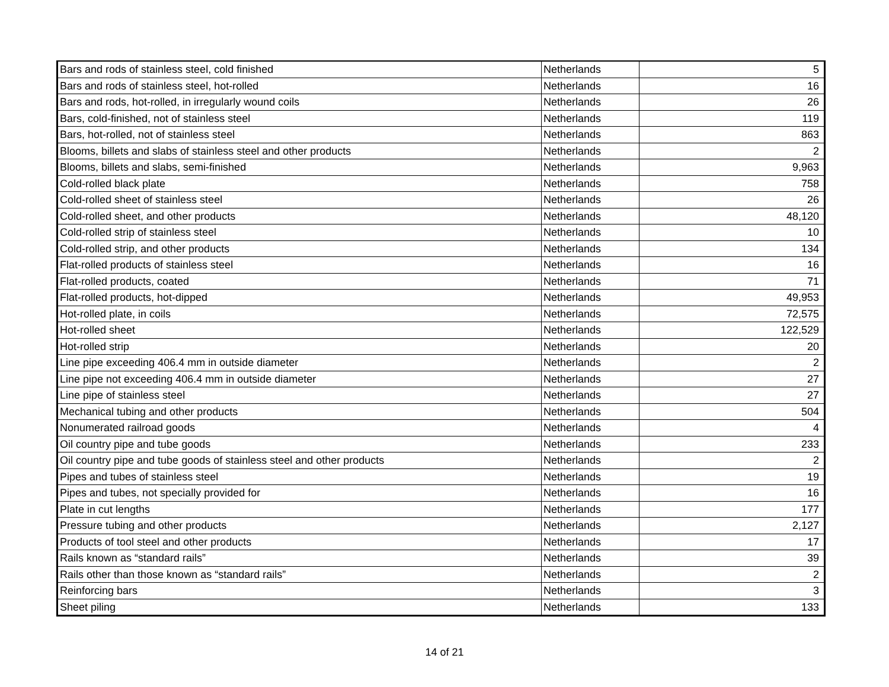| Bars and rods of stainless steel, cold finished | Netherlands | 5 |
| Bars and rods of stainless steel, hot-rolled | Netherlands | 16 |
| Bars and rods, hot-rolled, in irregularly wound coils | Netherlands | 26 |
| Bars, cold-finished, not of stainless steel | Netherlands | 119 |
| Bars, hot-rolled, not of stainless steel | Netherlands | 863 |
| Blooms, billets and slabs of stainless steel and other products | Netherlands | 2 |
| Blooms, billets and slabs, semi-finished | Netherlands | 9,963 |
| Cold-rolled black plate | Netherlands | 758 |
| Cold-rolled sheet of stainless steel | Netherlands | 26 |
| Cold-rolled sheet, and other products | Netherlands | 48,120 |
| Cold-rolled strip of stainless steel | Netherlands | 10 |
| Cold-rolled strip, and other products | Netherlands | 134 |
| Flat-rolled products of stainless steel | Netherlands | 16 |
| Flat-rolled products, coated | Netherlands | 71 |
| Flat-rolled products, hot-dipped | Netherlands | 49,953 |
| Hot-rolled plate, in coils | Netherlands | 72,575 |
| Hot-rolled sheet | Netherlands | 122,529 |
| Hot-rolled strip | Netherlands | 20 |
| Line pipe exceeding 406.4 mm in outside diameter | Netherlands | 2 |
| Line pipe not exceeding 406.4 mm in outside diameter | Netherlands | 27 |
| Line pipe of stainless steel | Netherlands | 27 |
| Mechanical tubing and other products | Netherlands | 504 |
| Nonumerated railroad goods | Netherlands | 4 |
| Oil country pipe and tube goods | Netherlands | 233 |
| Oil country pipe and tube goods of stainless steel and other products | Netherlands | 2 |
| Pipes and tubes of stainless steel | Netherlands | 19 |
| Pipes and tubes, not specially provided for | Netherlands | 16 |
| Plate in cut lengths | Netherlands | 177 |
| Pressure tubing and other products | Netherlands | 2,127 |
| Products of tool steel and other products | Netherlands | 17 |
| Rails known as “standard rails” | Netherlands | 39 |
| Rails other than those known as “standard rails” | Netherlands | 2 |
| Reinforcing bars | Netherlands | 3 |
| Sheet piling | Netherlands | 133 |
14 of 21